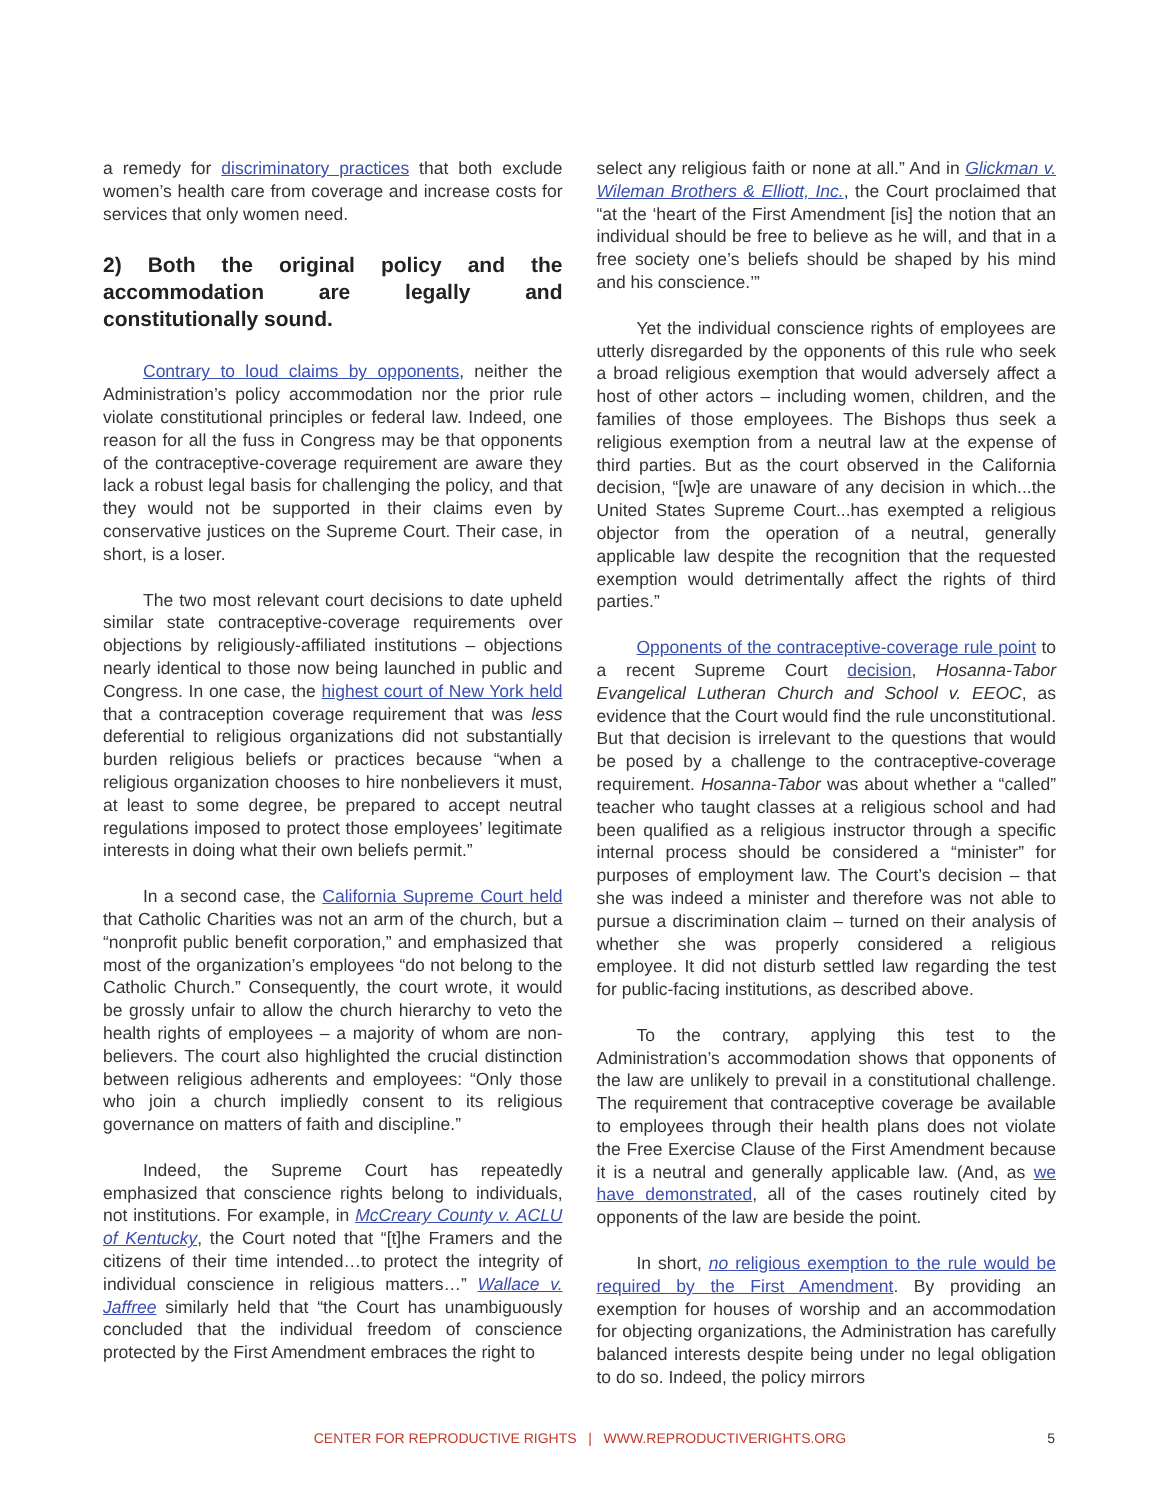a remedy for discriminatory practices that both exclude women’s health care from coverage and increase costs for services that only women need.
2) Both the original policy and the accommodation are legally and constitutionally sound.
Contrary to loud claims by opponents, neither the Administration’s policy accommodation nor the prior rule violate constitutional principles or federal law. Indeed, one reason for all the fuss in Congress may be that opponents of the contraceptive-coverage requirement are aware they lack a robust legal basis for challenging the policy, and that they would not be supported in their claims even by conservative justices on the Supreme Court. Their case, in short, is a loser.
The two most relevant court decisions to date upheld similar state contraceptive-coverage requirements over objections by religiously-affiliated institutions – objections nearly identical to those now being launched in public and Congress. In one case, the highest court of New York held that a contraception coverage requirement that was less deferential to religious organizations did not substantially burden religious beliefs or practices because “when a religious organization chooses to hire nonbelievers it must, at least to some degree, be prepared to accept neutral regulations imposed to protect those employees’ legitimate interests in doing what their own beliefs permit.”
In a second case, the California Supreme Court held that Catholic Charities was not an arm of the church, but a “nonprofit public benefit corporation,” and emphasized that most of the organization’s employees “do not belong to the Catholic Church.” Consequently, the court wrote, it would be grossly unfair to allow the church hierarchy to veto the health rights of employees – a majority of whom are non-believers. The court also highlighted the crucial distinction between religious adherents and employees: “Only those who join a church impliedly consent to its religious governance on matters of faith and discipline.”
Indeed, the Supreme Court has repeatedly emphasized that conscience rights belong to individuals, not institutions. For example, in McCreary County v. ACLU of Kentucky, the Court noted that “[t]he Framers and the citizens of their time intended…to protect the integrity of individual conscience in religious matters…” Wallace v. Jaffree similarly held that “the Court has unambiguously concluded that the individual freedom of conscience protected by the First Amendment embraces the right to
select any religious faith or none at all.” And in Glickman v. Wileman Brothers & Elliott, Inc., the Court proclaimed that “at the ‘heart of the First Amendment [is] the notion that an individual should be free to believe as he will, and that in a free society one’s beliefs should be shaped by his mind and his conscience.’”
Yet the individual conscience rights of employees are utterly disregarded by the opponents of this rule who seek a broad religious exemption that would adversely affect a host of other actors – including women, children, and the families of those employees. The Bishops thus seek a religious exemption from a neutral law at the expense of third parties. But as the court observed in the California decision, “[w]e are unaware of any decision in which...the United States Supreme Court...has exempted a religious objector from the operation of a neutral, generally applicable law despite the recognition that the requested exemption would detrimentally affect the rights of third parties.”
Opponents of the contraceptive-coverage rule point to a recent Supreme Court decision, Hosanna-Tabor Evangelical Lutheran Church and School v. EEOC, as evidence that the Court would find the rule unconstitutional. But that decision is irrelevant to the questions that would be posed by a challenge to the contraceptive-coverage requirement. Hosanna-Tabor was about whether a “called” teacher who taught classes at a religious school and had been qualified as a religious instructor through a specific internal process should be considered a “minister” for purposes of employment law. The Court’s decision – that she was indeed a minister and therefore was not able to pursue a discrimination claim – turned on their analysis of whether she was properly considered a religious employee. It did not disturb settled law regarding the test for public-facing institutions, as described above.
To the contrary, applying this test to the Administration’s accommodation shows that opponents of the law are unlikely to prevail in a constitutional challenge. The requirement that contraceptive coverage be available to employees through their health plans does not violate the Free Exercise Clause of the First Amendment because it is a neutral and generally applicable law. (And, as we have demonstrated, all of the cases routinely cited by opponents of the law are beside the point.
In short, no religious exemption to the rule would be required by the First Amendment. By providing an exemption for houses of worship and an accommodation for objecting organizations, the Administration has carefully balanced interests despite being under no legal obligation to do so. Indeed, the policy mirrors
CENTER FOR REPRODUCTIVE RIGHTS | WWW.REPRODUCTIVERIGHTS.ORG
5